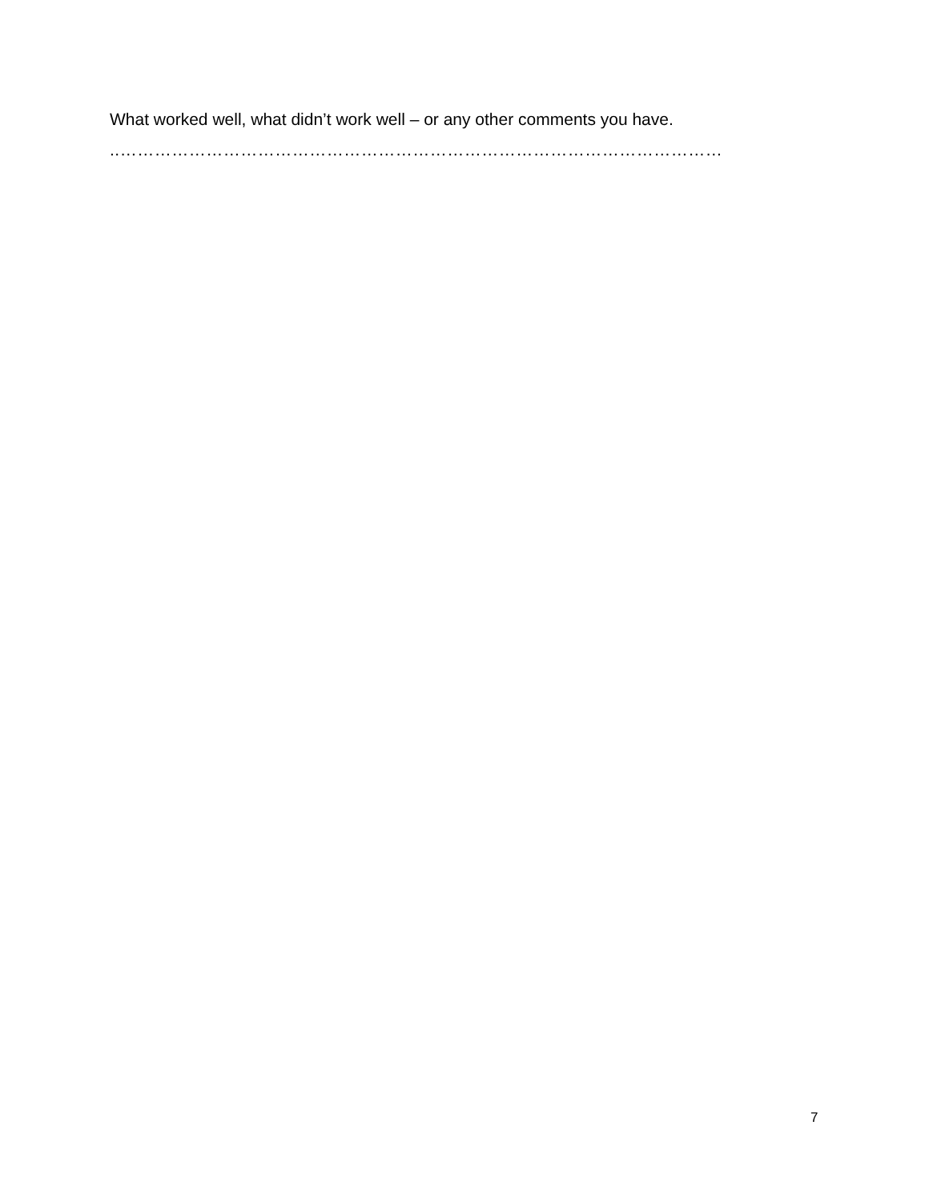What worked well, what didn’t work well – or any other comments you have.
..……………………………………………………………………………………………
7